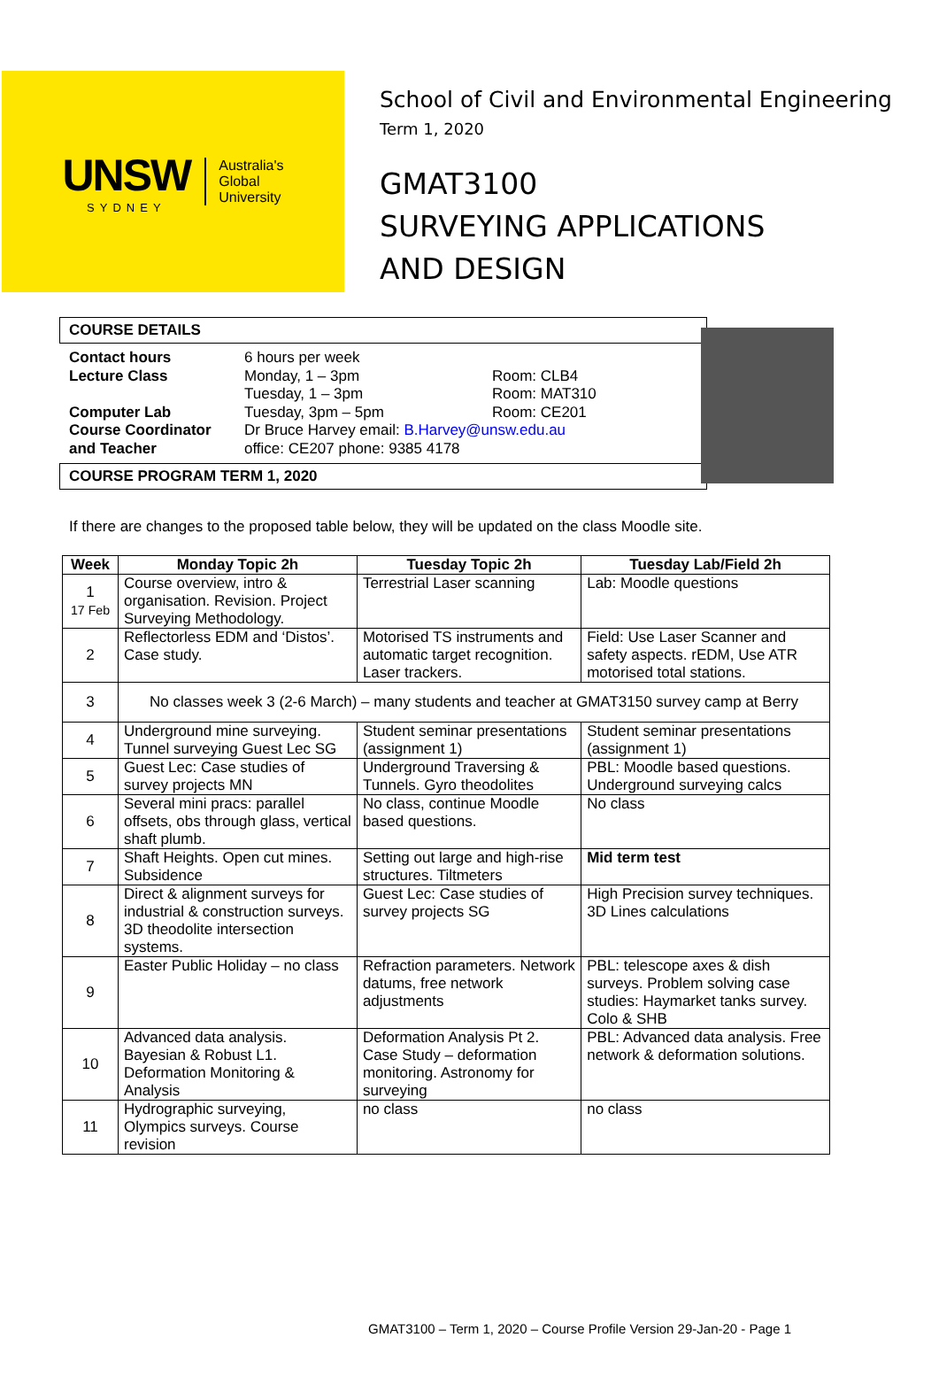UNSW
SYDNEY
Australia's
Global
University
School of Civil and Environmental Engineering
Term 1, 2020
GMAT3100
SURVEYING APPLICATIONS
AND DESIGN
COURSE DETAILS
Contact hours 6 hours per week Lecture Class Monday, 1 – 3pm Room: CLB4 Tuesday, 1 – 3pm Room: MAT310 Computer Lab Tuesday, 3pm – 5pm Room: CE201 Course Coordinator Dr Bruce Harvey email: B.Harvey@unsw.edu.au and Teacher office: CE207 phone: 9385 4178
COURSE PROGRAM TERM 1, 2020
If there are changes to the proposed table below, they will be updated on the class Moodle site.
| Week | Monday Topic 2h | Tuesday Topic 2h | Tuesday Lab/Field 2h |
| --- | --- | --- | --- |
| 1 17 Feb | Course overview, intro & organisation. Revision. Project Surveying Methodology. | Terrestrial Laser scanning | Lab: Moodle questions |
| 2 | Reflectorless EDM and ‘Distos’. Case study. | Motorised TS instruments and automatic target recognition. Laser trackers. | Field: Use Laser Scanner and safety aspects. rEDM, Use ATR motorised total stations. |
| 3 | No classes week 3 (2-6 March) – many students and teacher at GMAT3150 survey camp at Berry | | |
| 4 | Underground mine surveying. Tunnel surveying Guest Lec SG | Student seminar presentations (assignment 1) | Student seminar presentations (assignment 1) |
| 5 | Guest Lec: Case studies of survey projects MN | Underground Traversing & Tunnels. Gyro theodolites | PBL: Moodle based questions. Underground surveying calcs |
| 6 | Several mini pracs: parallel offsets, obs through glass, vertical shaft plumb. | No class, continue Moodle based questions. | No class |
| 7 | Shaft Heights. Open cut mines. Subsidence | Setting out large and high-rise structures. Tiltmeters | Mid term test |
| 8 | Direct & alignment surveys for industrial & construction surveys. 3D theodolite intersection systems. | Guest Lec: Case studies of survey projects SG | High Precision survey techniques. 3D Lines calculations |
| 9 | Easter Public Holiday – no class | Refraction parameters. Network datums, free network adjustments | PBL: telescope axes & dish surveys. Problem solving case studies: Haymarket tanks survey. Colo & SHB |
| 10 | Advanced data analysis. Bayesian & Robust L1. Deformation Monitoring & Analysis | Deformation Analysis Pt 2. Case Study – deformation monitoring. Astronomy for surveying | PBL: Advanced data analysis. Free network & deformation solutions. |
| 11 | Hydrographic surveying, Olympics surveys. Course revision | no class | no class |
GMAT3100 – Term 1, 2020 – Course Profile Version 29-Jan-20 - Page 1